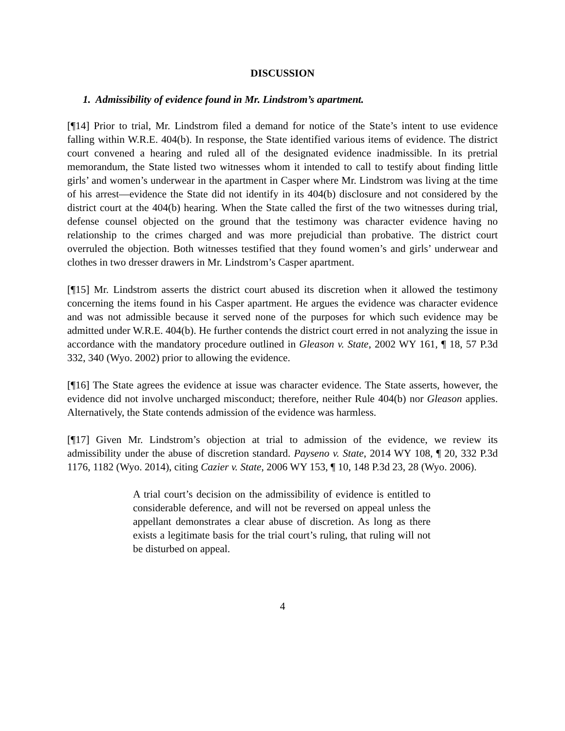DISCUSSION
1. Admissibility of evidence found in Mr. Lindstrom’s apartment.
[¶14] Prior to trial, Mr. Lindstrom filed a demand for notice of the State’s intent to use evidence falling within W.R.E. 404(b). In response, the State identified various items of evidence. The district court convened a hearing and ruled all of the designated evidence inadmissible. In its pretrial memorandum, the State listed two witnesses whom it intended to call to testify about finding little girls’ and women’s underwear in the apartment in Casper where Mr. Lindstrom was living at the time of his arrest—evidence the State did not identify in its 404(b) disclosure and not considered by the district court at the 404(b) hearing. When the State called the first of the two witnesses during trial, defense counsel objected on the ground that the testimony was character evidence having no relationship to the crimes charged and was more prejudicial than probative. The district court overruled the objection. Both witnesses testified that they found women’s and girls’ underwear and clothes in two dresser drawers in Mr. Lindstrom’s Casper apartment.
[¶15] Mr. Lindstrom asserts the district court abused its discretion when it allowed the testimony concerning the items found in his Casper apartment. He argues the evidence was character evidence and was not admissible because it served none of the purposes for which such evidence may be admitted under W.R.E. 404(b). He further contends the district court erred in not analyzing the issue in accordance with the mandatory procedure outlined in Gleason v. State, 2002 WY 161, ¶ 18, 57 P.3d 332, 340 (Wyo. 2002) prior to allowing the evidence.
[¶16] The State agrees the evidence at issue was character evidence. The State asserts, however, the evidence did not involve uncharged misconduct; therefore, neither Rule 404(b) nor Gleason applies. Alternatively, the State contends admission of the evidence was harmless.
[¶17] Given Mr. Lindstrom’s objection at trial to admission of the evidence, we review its admissibility under the abuse of discretion standard. Payseno v. State, 2014 WY 108, ¶ 20, 332 P.3d 1176, 1182 (Wyo. 2014), citing Cazier v. State, 2006 WY 153, ¶ 10, 148 P.3d 23, 28 (Wyo. 2006).
A trial court’s decision on the admissibility of evidence is entitled to considerable deference, and will not be reversed on appeal unless the appellant demonstrates a clear abuse of discretion. As long as there exists a legitimate basis for the trial court’s ruling, that ruling will not be disturbed on appeal.
4